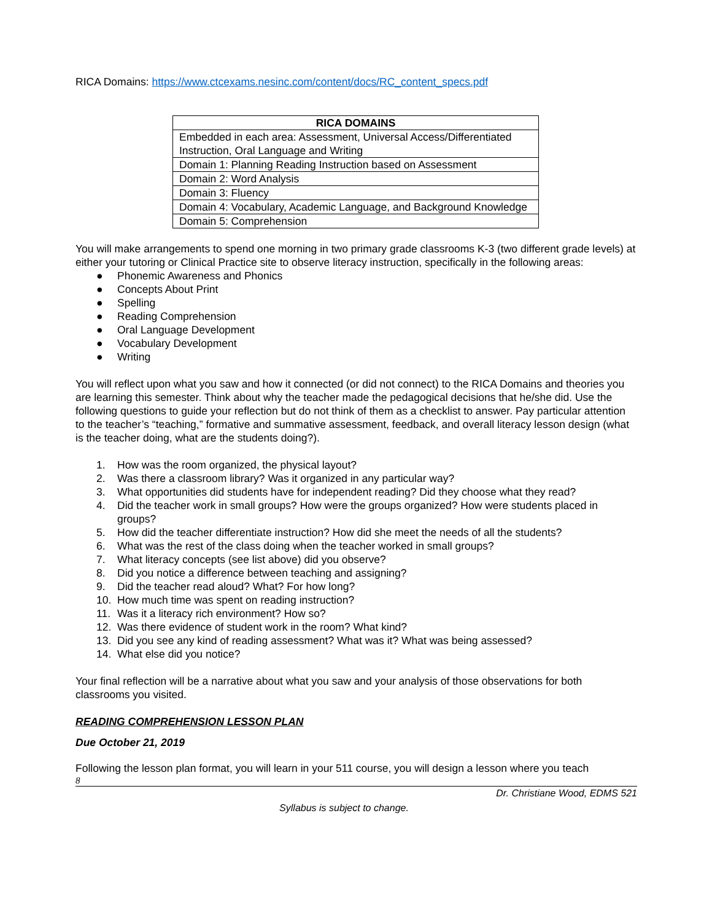RICA Domains: https://www.ctcexams.nesinc.com/content/docs/RC_content_specs.pdf
| RICA DOMAINS |
| --- |
| Embedded in each area: Assessment, Universal Access/Differentiated Instruction, Oral Language and Writing |
| Domain 1: Planning Reading Instruction based on Assessment |
| Domain 2: Word Analysis |
| Domain 3: Fluency |
| Domain 4: Vocabulary, Academic Language, and Background Knowledge |
| Domain 5: Comprehension |
You will make arrangements to spend one morning in two primary grade classrooms K-3 (two different grade levels) at either your tutoring or Clinical Practice site to observe literacy instruction, specifically in the following areas:
● Phonemic Awareness and Phonics
● Concepts About Print
● Spelling
● Reading Comprehension
● Oral Language Development
● Vocabulary Development
● Writing
You will reflect upon what you saw and how it connected (or did not connect) to the RICA Domains and theories you are learning this semester. Think about why the teacher made the pedagogical decisions that he/she did. Use the following questions to guide your reflection but do not think of them as a checklist to answer. Pay particular attention to the teacher’s “teaching,” formative and summative assessment, feedback, and overall literacy lesson design (what is the teacher doing, what are the students doing?).
1. How was the room organized, the physical layout?
2. Was there a classroom library? Was it organized in any particular way?
3. What opportunities did students have for independent reading? Did they choose what they read?
4. Did the teacher work in small groups? How were the groups organized? How were students placed in groups?
5. How did the teacher differentiate instruction? How did she meet the needs of all the students?
6. What was the rest of the class doing when the teacher worked in small groups?
7. What literacy concepts (see list above) did you observe?
8. Did you notice a difference between teaching and assigning?
9. Did the teacher read aloud? What? For how long?
10. How much time was spent on reading instruction?
11. Was it a literacy rich environment? How so?
12. Was there evidence of student work in the room? What kind?
13. Did you see any kind of reading assessment? What was it? What was being assessed?
14. What else did you notice?
Your final reflection will be a narrative about what you saw and your analysis of those observations for both classrooms you visited.
READING COMPREHENSION LESSON PLAN
Due October 21, 2019
Following the lesson plan format, you will learn in your 511 course, you will design a lesson where you teach
8
Dr. Christiane Wood, EDMS 521
Syllabus is subject to change.